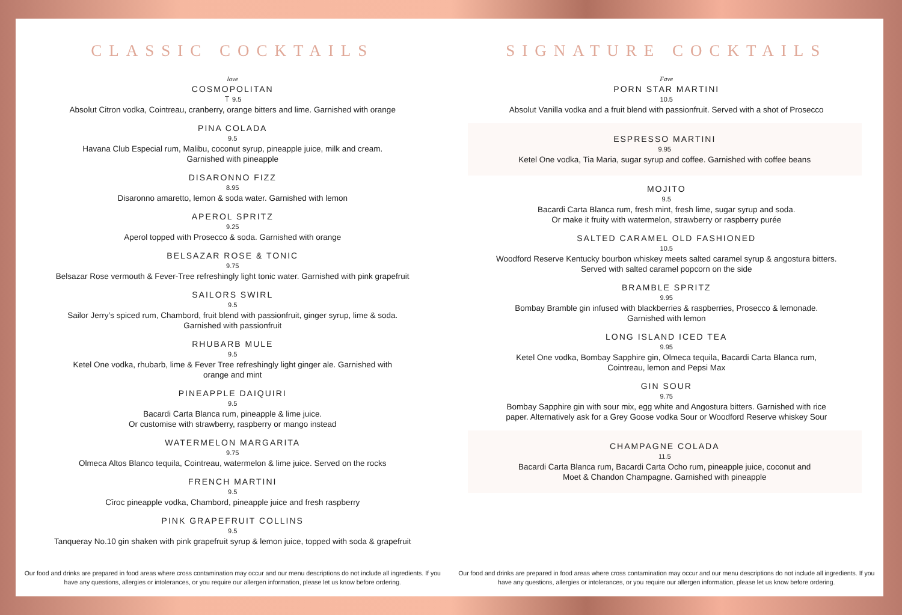CLASSIC COCKTAILS
love
COSMOPOLITAN
Ｔ 9.5
Absolut Citron vodka, Cointreau, cranberry, orange bitters and lime. Garnished with orange
PINA COLADA
9.5
Havana Club Especial rum, Malibu, coconut syrup, pineapple juice, milk and cream.
Garnished with pineapple
DISARONNO FIZZ
8.95
Disaronno amaretto, lemon & soda water. Garnished with lemon
APEROL SPRITZ
9.25
Aperol topped with Prosecco & soda. Garnished with orange
BELSAZAR ROSE & TONIC
9.75
Belsazar Rose vermouth & Fever-Tree refreshingly light tonic water. Garnished with pink grapefruit
SAILORS SWIRL
9.5
Sailor Jerry’s spiced rum, Chambord, fruit blend with passionfruit, ginger syrup, lime & soda.
Garnished with passionfruit
RHUBARB MULE
9.5
Ketel One vodka, rhubarb, lime & Fever Tree refreshingly light ginger ale. Garnished with
orange and mint
PINEAPPLE DAIQUIRI
9.5
Bacardi Carta Blanca rum, pineapple & lime juice.
Or customise with strawberry, raspberry or mango instead
WATERMELON MARGARITA
9.75
Olmeca Altos Blanco tequila, Cointreau, watermelon & lime juice. Served on the rocks
FRENCH MARTINI
9.5
Cîroc pineapple vodka, Chambord, pineapple juice and fresh raspberry
PINK GRAPEFRUIT COLLINS
9.5
Tanqueray No.10 gin shaken with pink grapefruit syrup & lemon juice, topped with soda & grapefruit
Our food and drinks are prepared in food areas where cross contamination may occur and our menu descriptions do not include all ingredients. If you have any questions, allergies or intolerances, or you require our allergen information, please let us know before ordering.
SIGNATURE COCKTAILS
Fave
PORN STAR MARTINI
10.5
Absolut Vanilla vodka and a fruit blend with passionfruit. Served with a shot of Prosecco
ESPRESSO MARTINI
9.95
Ketel One vodka, Tia Maria, sugar syrup and coffee. Garnished with coffee beans
MOJITO
9.5
Bacardi Carta Blanca rum, fresh mint, fresh lime, sugar syrup and soda.
Or make it fruity with watermelon, strawberry or raspberry purée
SALTED CARAMEL OLD FASHIONED
10.5
Woodford Reserve Kentucky bourbon whiskey meets salted caramel syrup & angostura bitters.
Served with salted caramel popcorn on the side
BRAMBLE SPRITZ
9.95
Bombay Bramble gin infused with blackberries & raspberries, Prosecco & lemonade.
Garnished with lemon
LONG ISLAND ICED TEA
9.95
Ketel One vodka, Bombay Sapphire gin, Olmeca tequila, Bacardi Carta Blanca rum,
Cointreau, lemon and Pepsi Max
GIN SOUR
9.75
Bombay Sapphire gin with sour mix, egg white and Angostura bitters. Garnished with rice
paper. Alternatively ask for a Grey Goose vodka Sour or Woodford Reserve whiskey Sour
CHAMPAGNE COLADA
11.5
Bacardi Carta Blanca rum, Bacardi Carta Ocho rum, pineapple juice, coconut and
Moet & Chandon Champagne. Garnished with pineapple
Our food and drinks are prepared in food areas where cross contamination may occur and our menu descriptions do not include all ingredients. If you have any questions, allergies or intolerances, or you require our allergen information, please let us know before ordering.